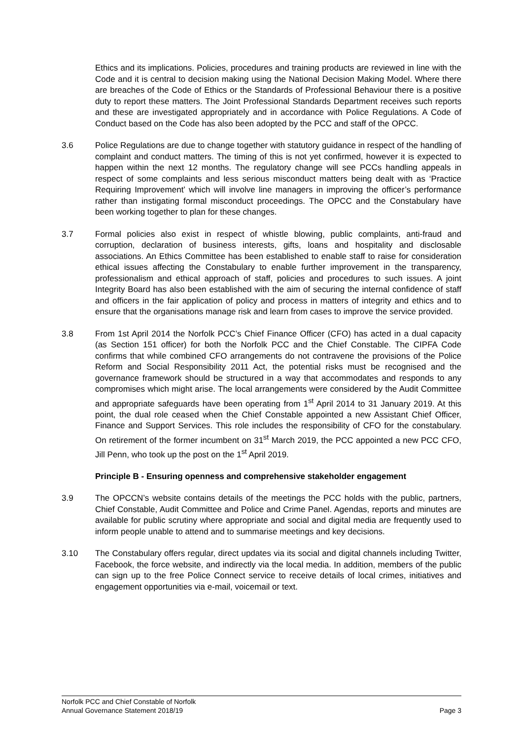Ethics and its implications. Policies, procedures and training products are reviewed in line with the Code and it is central to decision making using the National Decision Making Model. Where there are breaches of the Code of Ethics or the Standards of Professional Behaviour there is a positive duty to report these matters. The Joint Professional Standards Department receives such reports and these are investigated appropriately and in accordance with Police Regulations. A Code of Conduct based on the Code has also been adopted by the PCC and staff of the OPCC.
3.6 Police Regulations are due to change together with statutory guidance in respect of the handling of complaint and conduct matters. The timing of this is not yet confirmed, however it is expected to happen within the next 12 months. The regulatory change will see PCCs handling appeals in respect of some complaints and less serious misconduct matters being dealt with as ‘Practice Requiring Improvement’ which will involve line managers in improving the officer’s performance rather than instigating formal misconduct proceedings. The OPCC and the Constabulary have been working together to plan for these changes.
3.7 Formal policies also exist in respect of whistle blowing, public complaints, anti-fraud and corruption, declaration of business interests, gifts, loans and hospitality and disclosable associations. An Ethics Committee has been established to enable staff to raise for consideration ethical issues affecting the Constabulary to enable further improvement in the transparency, professionalism and ethical approach of staff, policies and procedures to such issues. A joint Integrity Board has also been established with the aim of securing the internal confidence of staff and officers in the fair application of policy and process in matters of integrity and ethics and to ensure that the organisations manage risk and learn from cases to improve the service provided.
3.8 From 1st April 2014 the Norfolk PCC’s Chief Finance Officer (CFO) has acted in a dual capacity (as Section 151 officer) for both the Norfolk PCC and the Chief Constable. The CIPFA Code confirms that while combined CFO arrangements do not contravene the provisions of the Police Reform and Social Responsibility 2011 Act, the potential risks must be recognised and the governance framework should be structured in a way that accommodates and responds to any compromises which might arise. The local arrangements were considered by the Audit Committee and appropriate safeguards have been operating from 1<sup>st</sup> April 2014 to 31 January 2019. At this point, the dual role ceased when the Chief Constable appointed a new Assistant Chief Officer, Finance and Support Services. This role includes the responsibility of CFO for the constabulary. On retirement of the former incumbent on 31<sup>st</sup> March 2019, the PCC appointed a new PCC CFO, Jill Penn, who took up the post on the 1<sup>st</sup> April 2019.
Principle B - Ensuring openness and comprehensive stakeholder engagement
3.9 The OPCCN’s website contains details of the meetings the PCC holds with the public, partners, Chief Constable, Audit Committee and Police and Crime Panel. Agendas, reports and minutes are available for public scrutiny where appropriate and social and digital media are frequently used to inform people unable to attend and to summarise meetings and key decisions.
3.10 The Constabulary offers regular, direct updates via its social and digital channels including Twitter, Facebook, the force website, and indirectly via the local media. In addition, members of the public can sign up to the free Police Connect service to receive details of local crimes, initiatives and engagement opportunities via e-mail, voicemail or text.
Norfolk PCC and Chief Constable of Norfolk
Annual Governance Statement 2018/19 Page 3